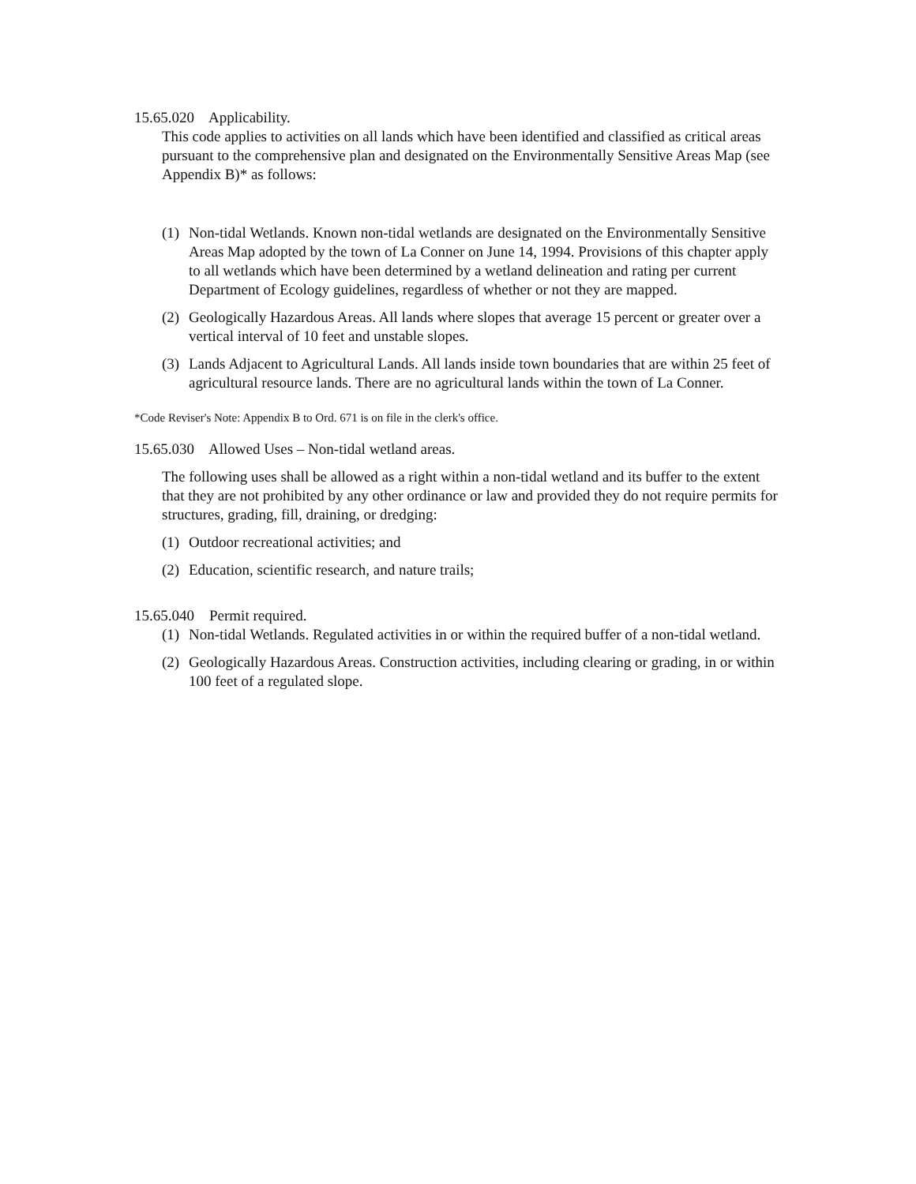15.65.020 Applicability.
This code applies to activities on all lands which have been identified and classified as critical areas pursuant to the comprehensive plan and designated on the Environmentally Sensitive Areas Map (see Appendix B)* as follows:
(1) Non-tidal Wetlands. Known non-tidal wetlands are designated on the Environmentally Sensitive Areas Map adopted by the town of La Conner on June 14, 1994. Provisions of this chapter apply to all wetlands which have been determined by a wetland delineation and rating per current Department of Ecology guidelines, regardless of whether or not they are mapped.
(2) Geologically Hazardous Areas. All lands where slopes that average 15 percent or greater over a vertical interval of 10 feet and unstable slopes.
(3) Lands Adjacent to Agricultural Lands. All lands inside town boundaries that are within 25 feet of agricultural resource lands. There are no agricultural lands within the town of La Conner.
*Code Reviser's Note: Appendix B to Ord. 671 is on file in the clerk's office.
15.65.030 Allowed Uses – Non-tidal wetland areas.
The following uses shall be allowed as a right within a non-tidal wetland and its buffer to the extent that they are not prohibited by any other ordinance or law and provided they do not require permits for structures, grading, fill, draining, or dredging:
(1) Outdoor recreational activities; and
(2) Education, scientific research, and nature trails;
15.65.040 Permit required.
(1) Non-tidal Wetlands. Regulated activities in or within the required buffer of a non-tidal wetland.
(2) Geologically Hazardous Areas. Construction activities, including clearing or grading, in or within 100 feet of a regulated slope.